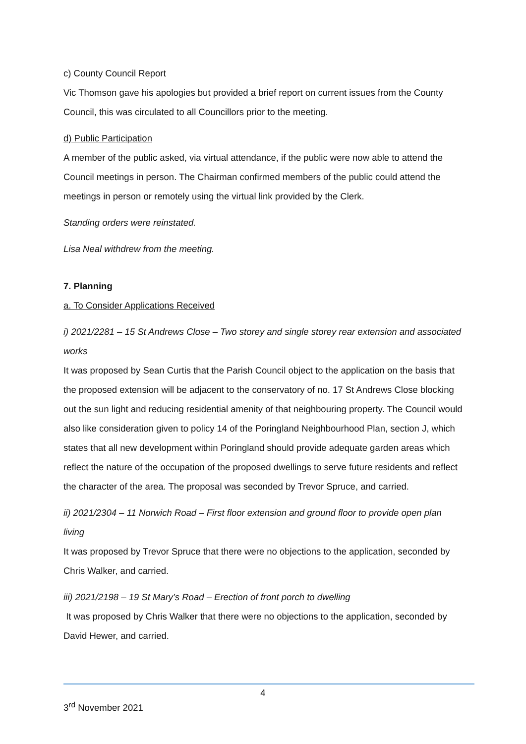c) County Council Report
Vic Thomson gave his apologies but provided a brief report on current issues from the County Council, this was circulated to all Councillors prior to the meeting.
d) Public Participation
A member of the public asked, via virtual attendance, if the public were now able to attend the Council meetings in person. The Chairman confirmed members of the public could attend the meetings in person or remotely using the virtual link provided by the Clerk.
Standing orders were reinstated.
Lisa Neal withdrew from the meeting.
7. Planning
a. To Consider Applications Received
i) 2021/2281 – 15 St Andrews Close – Two storey and single storey rear extension and associated works
It was proposed by Sean Curtis that the Parish Council object to the application on the basis that the proposed extension will be adjacent to the conservatory of no. 17 St Andrews Close blocking out the sun light and reducing residential amenity of that neighbouring property. The Council would also like consideration given to policy 14 of the Poringland Neighbourhood Plan, section J, which states that all new development within Poringland should provide adequate garden areas which reflect the nature of the occupation of the proposed dwellings to serve future residents and reflect the character of the area. The proposal was seconded by Trevor Spruce, and carried.
ii) 2021/2304 – 11 Norwich Road – First floor extension and ground floor to provide open plan living
It was proposed by Trevor Spruce that there were no objections to the application, seconded by Chris Walker, and carried.
iii) 2021/2198 – 19 St Mary’s Road – Erection of front porch to dwelling
It was proposed by Chris Walker that there were no objections to the application, seconded by David Hewer, and carried.
4
3<sup>rd</sup> November 2021